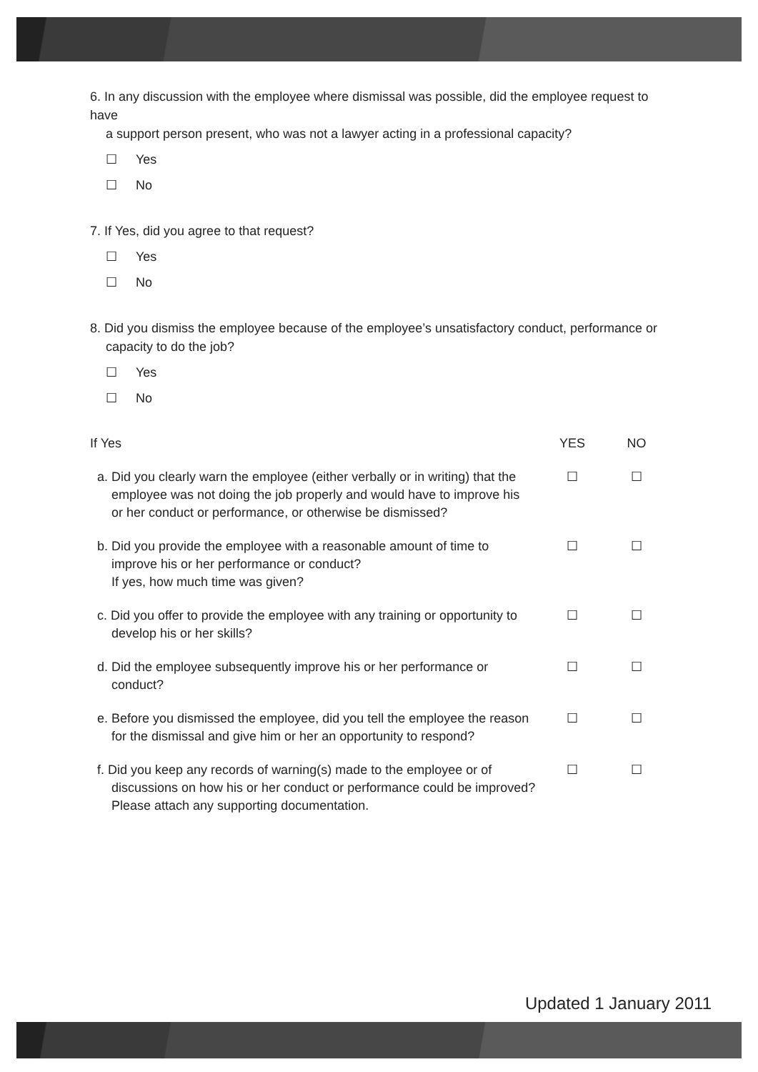6. In any discussion with the employee where dismissal was possible, did the employee request to have
a support person present, who was not a lawyer acting in a professional capacity?
☐ Yes
☐ No
7. If Yes, did you agree to that request?
☐ Yes
☐ No
8. Did you dismiss the employee because of the employee’s unsatisfactory conduct, performance or
capacity to do the job?
☐ Yes
☐ No
| If Yes | YES | NO |
| --- | --- | --- |
| a. Did you clearly warn the employee (either verbally or in writing) that the employee was not doing the job properly and would have to improve his or her conduct or performance, or otherwise be dismissed? | ☐ | ☐ |
| b. Did you provide the employee with a reasonable amount of time to improve his or her performance or conduct? If yes, how much time was given? | ☐ | ☐ |
| c. Did you offer to provide the employee with any training or opportunity to develop his or her skills? | ☐ | ☐ |
| d. Did the employee subsequently improve his or her performance or conduct? | ☐ | ☐ |
| e. Before you dismissed the employee, did you tell the employee the reason for the dismissal and give him or her an opportunity to respond? | ☐ | ☐ |
| f. Did you keep any records of warning(s) made to the employee or of discussions on how his or her conduct or performance could be improved? Please attach any supporting documentation. | ☐ | ☐ |
Updated 1 January 2011